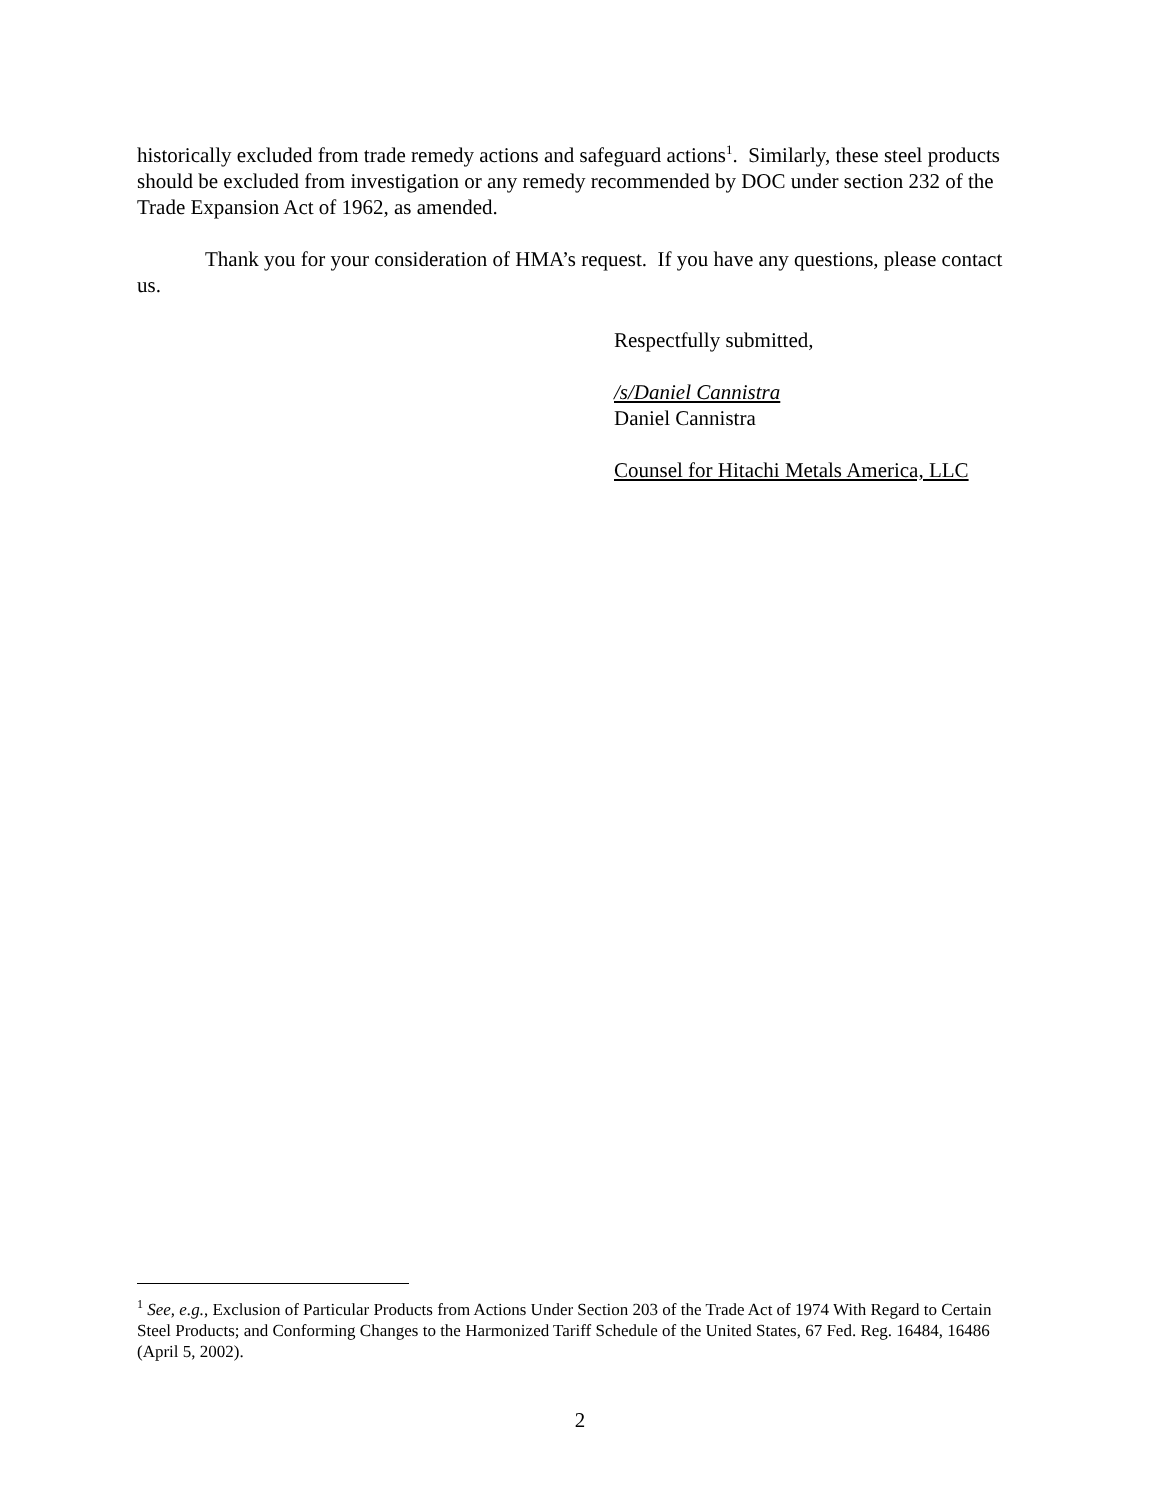historically excluded from trade remedy actions and safeguard actions<sup>1</sup>. Similarly, these steel products should be excluded from investigation or any remedy recommended by DOC under section 232 of the Trade Expansion Act of 1962, as amended.
Thank you for your consideration of HMA’s request. If you have any questions, please contact us.
Respectfully submitted,
/s/Daniel Cannistra
Daniel Cannistra
Counsel for Hitachi Metals America, LLC
<sup>1</sup> See, e.g., Exclusion of Particular Products from Actions Under Section 203 of the Trade Act of 1974 With Regard to Certain Steel Products; and Conforming Changes to the Harmonized Tariff Schedule of the United States, 67 Fed. Reg. 16484, 16486 (April 5, 2002).
2